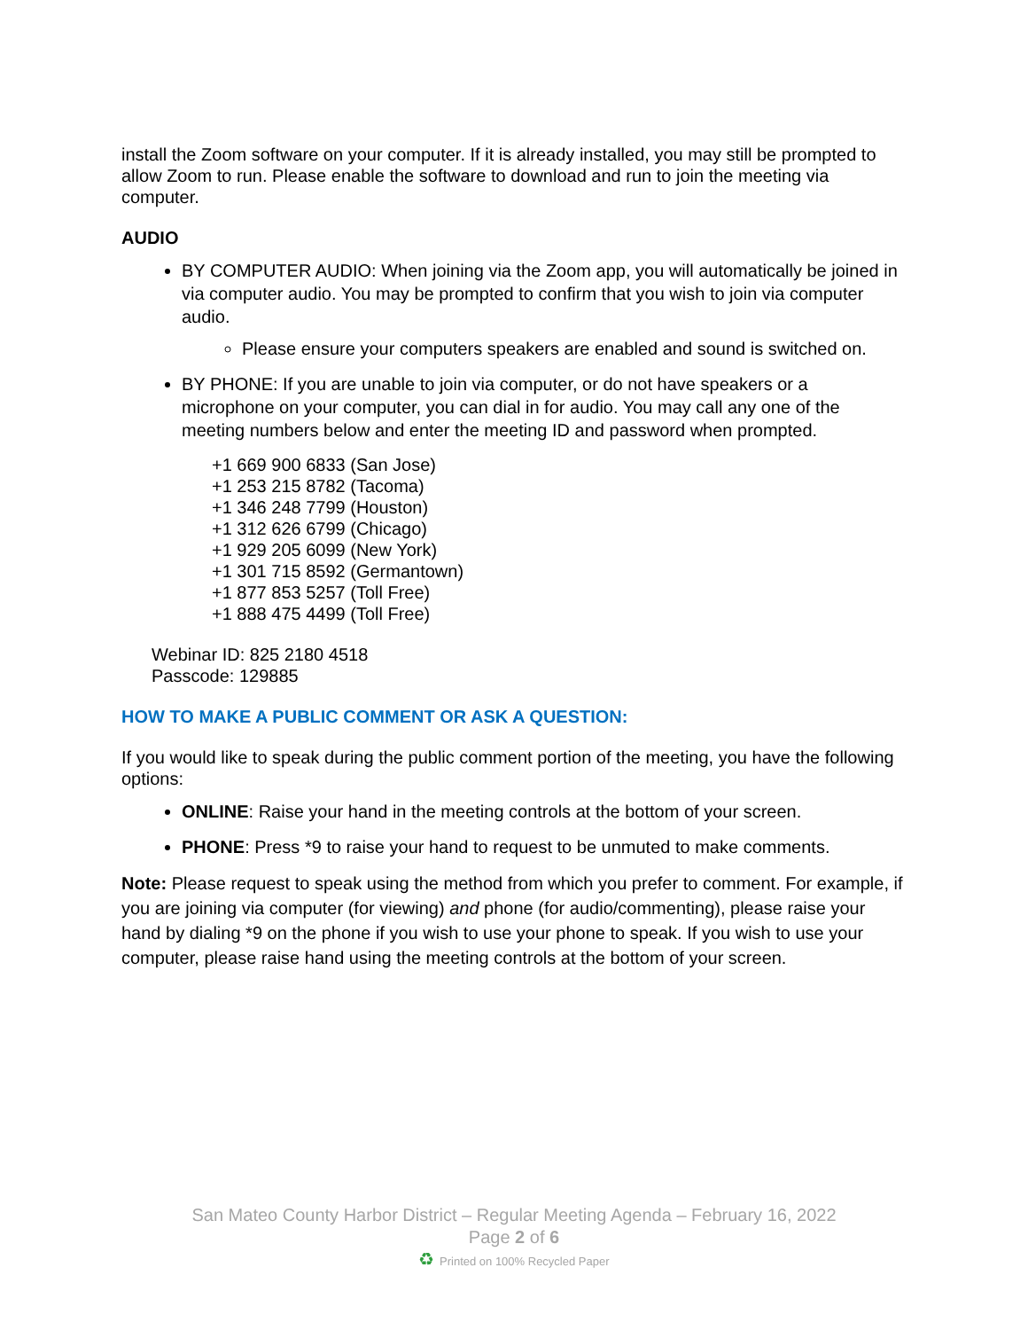install the Zoom software on your computer. If it is already installed, you may still be prompted to allow Zoom to run. Please enable the software to download and run to join the meeting via computer.
AUDIO
BY COMPUTER AUDIO: When joining via the Zoom app, you will automatically be joined in via computer audio. You may be prompted to confirm that you wish to join via computer audio.
Please ensure your computers speakers are enabled and sound is switched on.
BY PHONE: If you are unable to join via computer, or do not have speakers or a microphone on your computer, you can dial in for audio. You may call any one of the meeting numbers below and enter the meeting ID and password when prompted.
+1 669 900 6833 (San Jose)
+1 253 215 8782 (Tacoma)
+1 346 248 7799 (Houston)
+1 312 626 6799 (Chicago)
+1 929 205 6099 (New York)
+1 301 715 8592 (Germantown)
+1 877 853 5257 (Toll Free)
+1 888 475 4499 (Toll Free)
Webinar ID: 825 2180 4518
Passcode: 129885
HOW TO MAKE A PUBLIC COMMENT OR ASK A QUESTION:
If you would like to speak during the public comment portion of the meeting, you have the following options:
ONLINE: Raise your hand in the meeting controls at the bottom of your screen.
PHONE: Press *9 to raise your hand to request to be unmuted to make comments.
Note: Please request to speak using the method from which you prefer to comment. For example, if you are joining via computer (for viewing) and phone (for audio/commenting), please raise your hand by dialing *9 on the phone if you wish to use your phone to speak. If you wish to use your computer, please raise hand using the meeting controls at the bottom of your screen.
San Mateo County Harbor District – Regular Meeting Agenda – February 16, 2022
Page 2 of 6
♻ Printed on 100% Recycled Paper